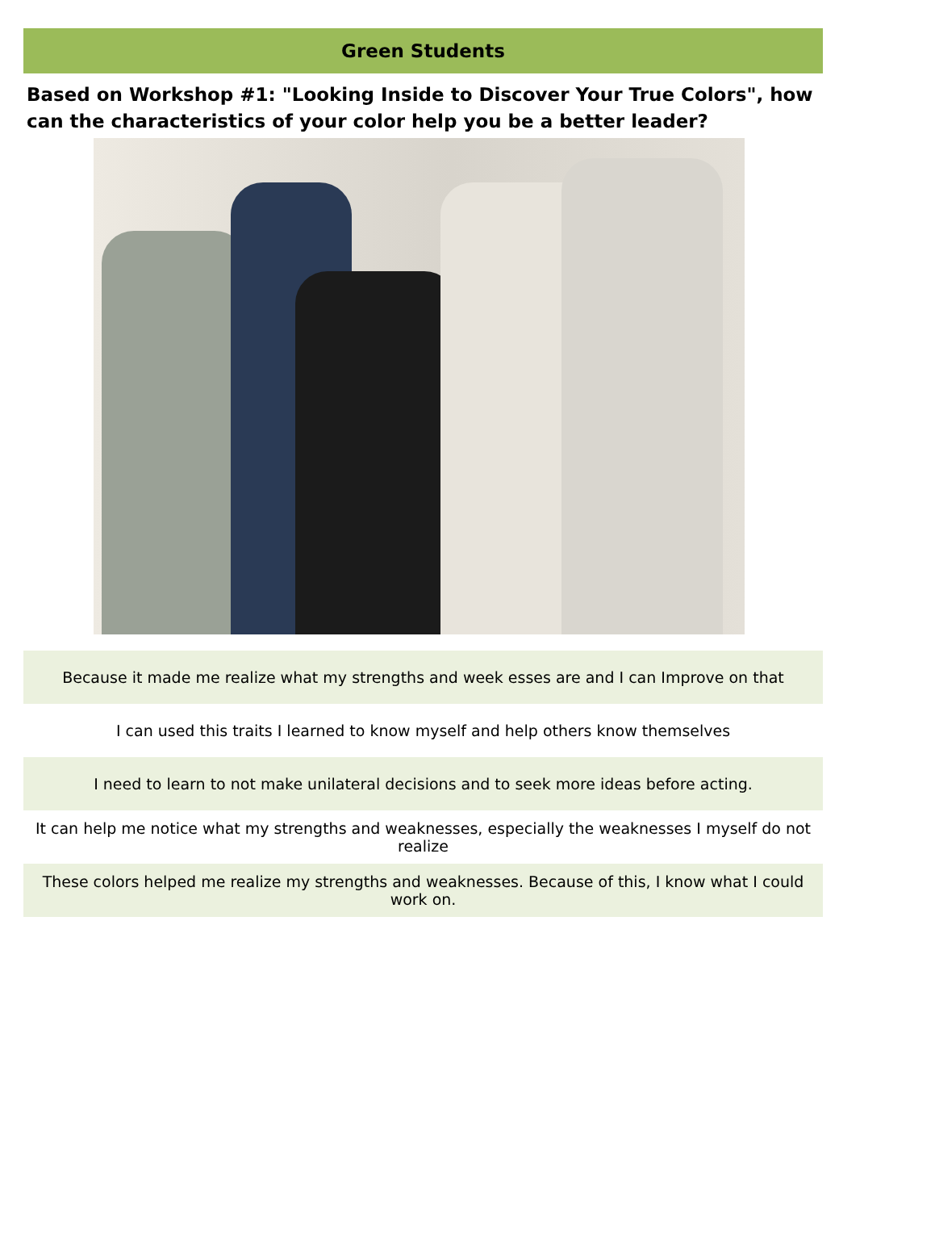Green Students
Based on Workshop #1: "Looking Inside to Discover Your True Colors", how can the characteristics of your color help you be a better leader?
| Because it made me realize what my strengths and week esses are and I can Improve on that |
| I can used this traits I learned to know myself and help others know themselves |
| I need to learn to not make unilateral decisions and to seek more ideas before acting. |
| It can help me notice what my strengths and weaknesses, especially the weaknesses I myself do not realize |
| These colors helped me realize my strengths and weaknesses. Because of this, I know what I could work on. |